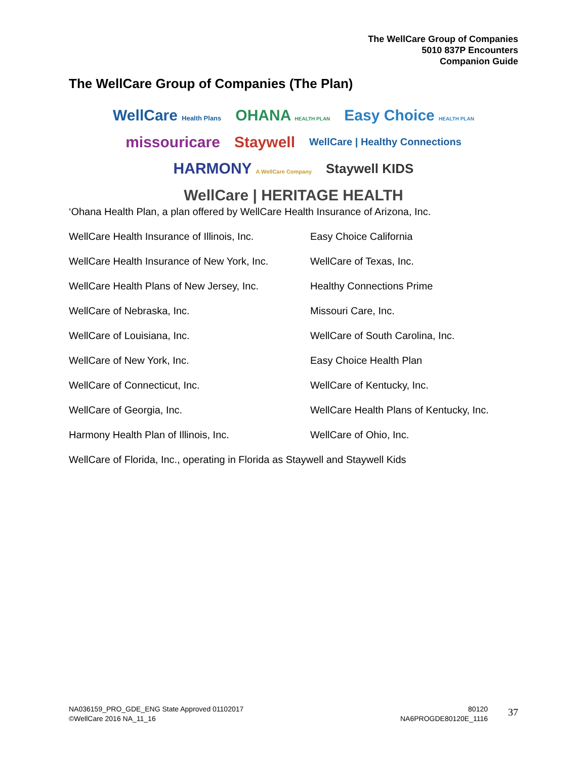The WellCare Group of Companies
5010 837P Encounters
Companion Guide
The WellCare Group of Companies (The Plan)
WellCare Health Plans OHANA HEALTH PLAN Easy Choice HEALTH PLAN missouricare Staywell WellCare | Healthy Connections HARMONY A WellCare Company Staywell KIDS WellCare | HERITAGE HEALTH
‘Ohana Health Plan, a plan offered by WellCare Health Insurance of Arizona, Inc.
WellCare Health Insurance of Illinois, Inc.
Easy Choice California
WellCare Health Insurance of New York, Inc.
WellCare of Texas, Inc.
WellCare Health Plans of New Jersey, Inc.
Healthy Connections Prime
WellCare of Nebraska, Inc.
Missouri Care, Inc.
WellCare of Louisiana, Inc.
WellCare of South Carolina, Inc.
WellCare of New York, Inc.
Easy Choice Health Plan
WellCare of Connecticut, Inc.
WellCare of Kentucky, Inc.
WellCare of Georgia, Inc.
WellCare Health Plans of Kentucky, Inc.
Harmony Health Plan of Illinois, Inc.
WellCare of Ohio, Inc.
WellCare of Florida, Inc., operating in Florida as Staywell and Staywell Kids
NA036159_PRO_GDE_ENG State Approved 01102017
©WellCare 2016 NA_11_16
80120
NA6PROGDE80120E_1116
37